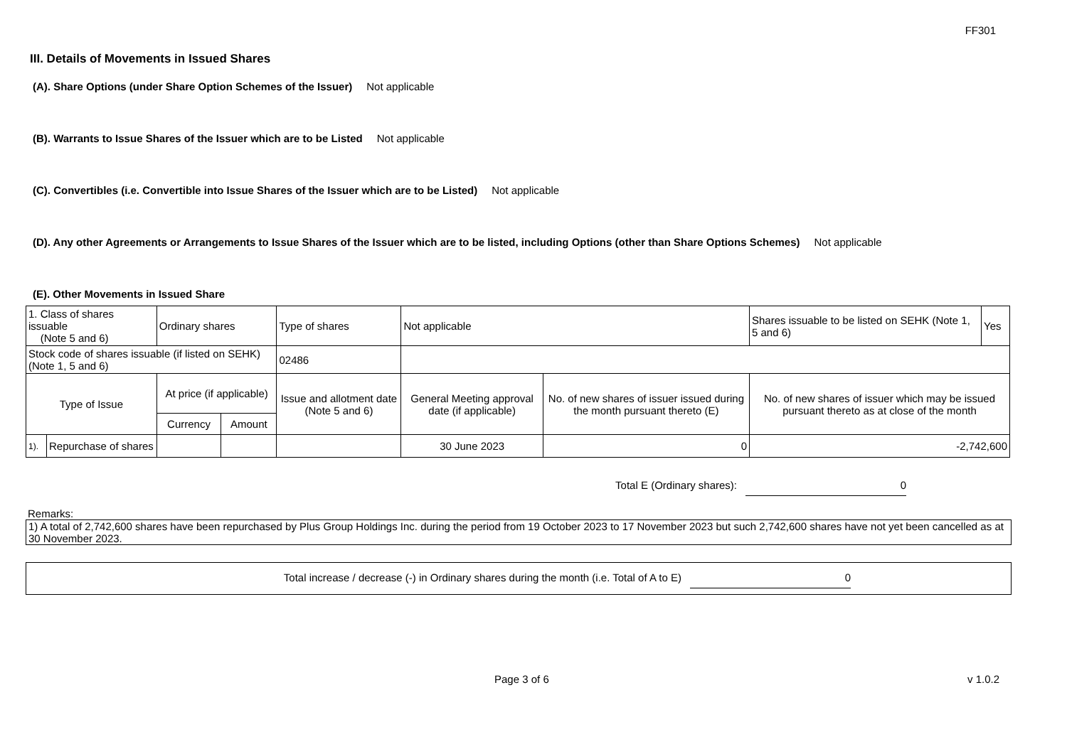FF301
III. Details of Movements in Issued Shares
(A). Share Options (under Share Option Schemes of the Issuer) Not applicable
(B). Warrants to Issue Shares of the Issuer which are to be Listed Not applicable
(C). Convertibles (i.e. Convertible into Issue Shares of the Issuer which are to be Listed) Not applicable
(D). Any other Agreements or Arrangements to Issue Shares of the Issuer which are to be listed, including Options (other than Share Options Schemes) Not applicable
(E). Other Movements in Issued Share
| 1. Class of shares issuable (Note 5 and 6) | | Ordinary shares | | Type of shares | Not applicable | | Shares issuable to be listed on SEHK (Note 1, 5 and 6) | Yes |
| Stock code of shares issuable (if listed on SEHK) (Note 1, 5 and 6) | | | | 02486 | | | | |
| Type of Issue | | At price (if applicable) | | Issue and allotment date (Note 5 and 6) | General Meeting approval date (if applicable) | No. of new shares of issuer issued during the month pursuant thereto (E) | No. of new shares of issuer which may be issued pursuant thereto as at close of the month | |
| | | Currency | Amount | | | | | |
| 1). | Repurchase of shares | | | | 30 June 2023 | 0 | -2,742,600 | |
Total E (Ordinary shares): 0
Remarks:
1) A total of 2,742,600 shares have been repurchased by Plus Group Holdings Inc. during the period from 19 October 2023 to 17 November 2023 but such 2,742,600 shares have not yet been cancelled as at 30 November 2023.
Total increase / decrease (-) in Ordinary shares during the month (i.e. Total of A to E) 0
Page 3 of 6 v 1.0.2